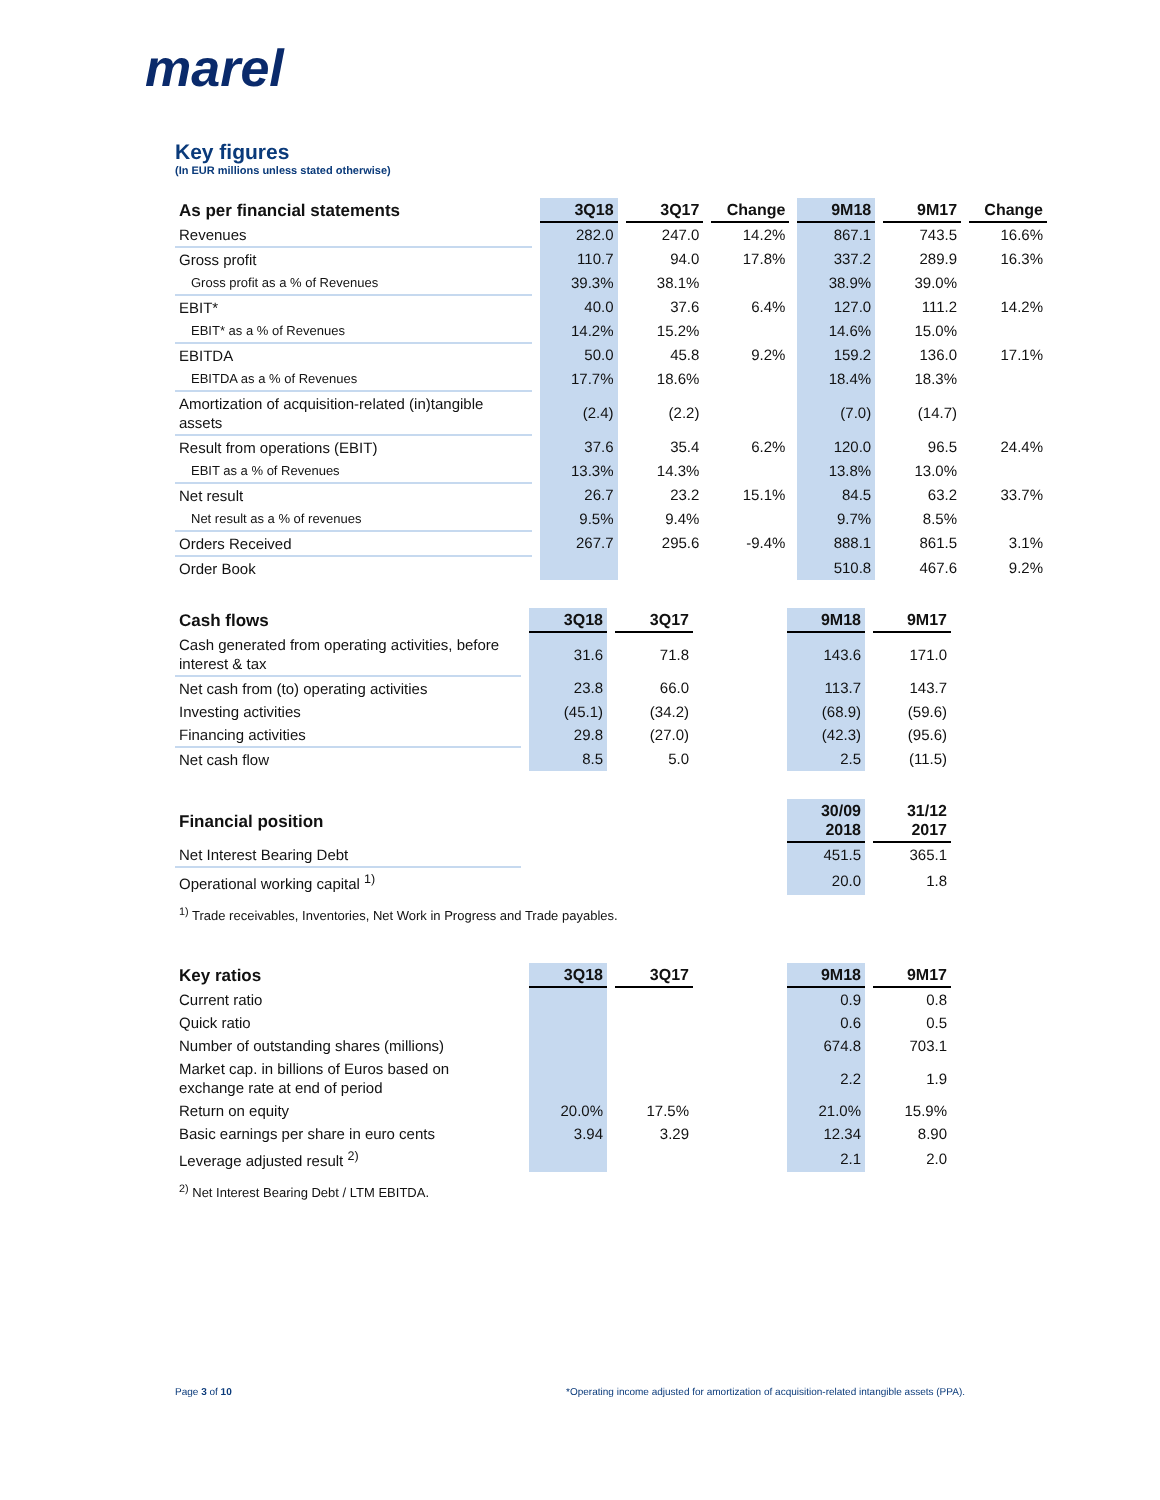marel
Key figures
(In EUR millions unless stated otherwise)
| As per financial statements | 3Q18 | 3Q17 | Change | 9M18 | 9M17 | Change |
| --- | --- | --- | --- | --- | --- | --- |
| Revenues | 282.0 | 247.0 | 14.2% | 867.1 | 743.5 | 16.6% |
| Gross profit | 110.7 | 94.0 | 17.8% | 337.2 | 289.9 | 16.3% |
| Gross profit as a % of Revenues | 39.3% | 38.1% | | 38.9% | 39.0% | |
| EBIT* | 40.0 | 37.6 | 6.4% | 127.0 | 111.2 | 14.2% |
| EBIT* as a % of Revenues | 14.2% | 15.2% | | 14.6% | 15.0% | |
| EBITDA | 50.0 | 45.8 | 9.2% | 159.2 | 136.0 | 17.1% |
| EBITDA as a % of Revenues | 17.7% | 18.6% | | 18.4% | 18.3% | |
| Amortization of acquisition-related (in)tangible assets | (2.4) | (2.2) | | (7.0) | (14.7) | |
| Result from operations (EBIT) | 37.6 | 35.4 | 6.2% | 120.0 | 96.5 | 24.4% |
| EBIT as a % of Revenues | 13.3% | 14.3% | | 13.8% | 13.0% | |
| Net result | 26.7 | 23.2 | 15.1% | 84.5 | 63.2 | 33.7% |
| Net result as a % of revenues | 9.5% | 9.4% | | 9.7% | 8.5% | |
| Orders Received | 267.7 | 295.6 | -9.4% | 888.1 | 861.5 | 3.1% |
| Order Book | | | | 510.8 | 467.6 | 9.2% |
| Cash flows | 3Q18 | 3Q17 | | 9M18 | 9M17 |
| --- | --- | --- | --- | --- | --- |
| Cash generated from operating activities, before interest & tax | 31.6 | 71.8 | | 143.6 | 171.0 |
| Net cash from (to) operating activities | 23.8 | 66.0 | | 113.7 | 143.7 |
| Investing activities | (45.1) | (34.2) | | (68.9) | (59.6) |
| Financing activities | 29.8 | (27.0) | | (42.3) | (95.6) |
| Net cash flow | 8.5 | 5.0 | | 2.5 | (11.5) |
| Financial position | | | | 30/09 2018 | 31/12 2017 |
| --- | --- | --- | --- | --- | --- |
| Net Interest Bearing Debt | | | | 451.5 | 365.1 |
| Operational working capital <sup>1)</sup> | | | | 20.0 | 1.8 |
<sup>1)</sup> Trade receivables, Inventories, Net Work in Progress and Trade payables.
| Key ratios | 3Q18 | 3Q17 | | 9M18 | 9M17 |
| --- | --- | --- | --- | --- | --- |
| Current ratio | | | | 0.9 | 0.8 |
| Quick ratio | | | | 0.6 | 0.5 |
| Number of outstanding shares (millions) | | | | 674.8 | 703.1 |
| Market cap. in billions of Euros based on exchange rate at end of period | | | | 2.2 | 1.9 |
| Return on equity | 20.0% | 17.5% | | 21.0% | 15.9% |
| Basic earnings per share in euro cents | 3.94 | 3.29 | | 12.34 | 8.90 |
| Leverage adjusted result <sup>2)</sup> | | | | 2.1 | 2.0 |
<sup>2)</sup> Net Interest Bearing Debt / LTM EBITDA.
Page 3 of 10 *Operating income adjusted for amortization of acquisition-related intangible assets (PPA).